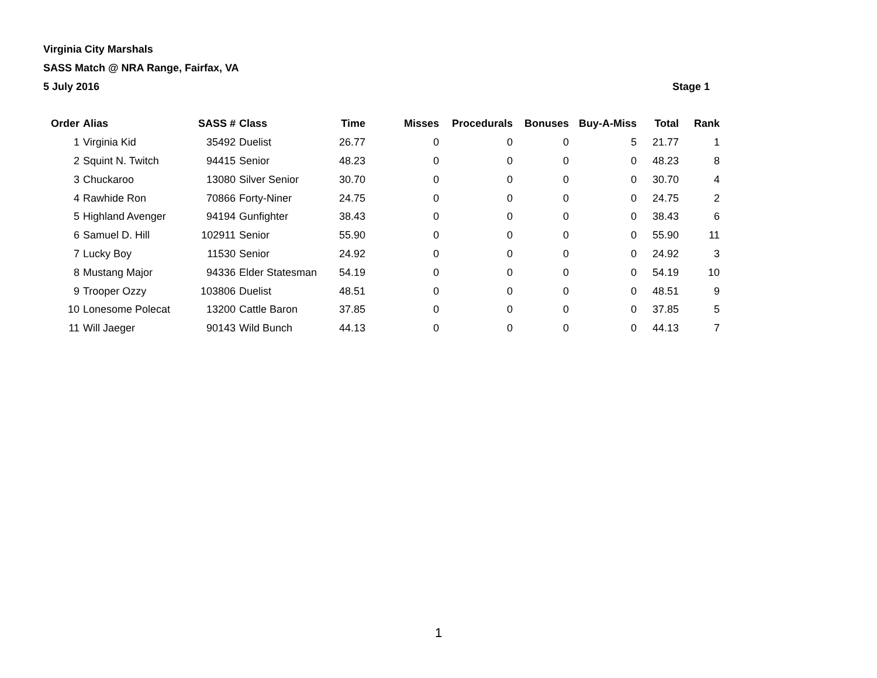Virginia City Marshals
SASS Match @ NRA Range, Fairfax, VA
5 July 2016 Stage 1
| Order | Alias | SASS # | Class | Time | Misses | Procedurals | Bonuses | Buy-A-Miss | Total | Rank |
| --- | --- | --- | --- | --- | --- | --- | --- | --- | --- | --- |
| 1 | Virginia Kid | 35492 | Duelist | 26.77 | 0 | 0 | 0 | 5 | 21.77 | 1 |
| 2 | Squint N. Twitch | 94415 | Senior | 48.23 | 0 | 0 | 0 | 0 | 48.23 | 8 |
| 3 | Chuckaroo | 13080 | Silver Senior | 30.70 | 0 | 0 | 0 | 0 | 30.70 | 4 |
| 4 | Rawhide Ron | 70866 | Forty-Niner | 24.75 | 0 | 0 | 0 | 0 | 24.75 | 2 |
| 5 | Highland Avenger | 94194 | Gunfighter | 38.43 | 0 | 0 | 0 | 0 | 38.43 | 6 |
| 6 | Samuel D. Hill | 102911 | Senior | 55.90 | 0 | 0 | 0 | 0 | 55.90 | 11 |
| 7 | Lucky Boy | 11530 | Senior | 24.92 | 0 | 0 | 0 | 0 | 24.92 | 3 |
| 8 | Mustang Major | 94336 | Elder Statesman | 54.19 | 0 | 0 | 0 | 0 | 54.19 | 10 |
| 9 | Trooper Ozzy | 103806 | Duelist | 48.51 | 0 | 0 | 0 | 0 | 48.51 | 9 |
| 10 | Lonesome Polecat | 13200 | Cattle Baron | 37.85 | 0 | 0 | 0 | 0 | 37.85 | 5 |
| 11 | Will Jaeger | 90143 | Wild Bunch | 44.13 | 0 | 0 | 0 | 0 | 44.13 | 7 |
1